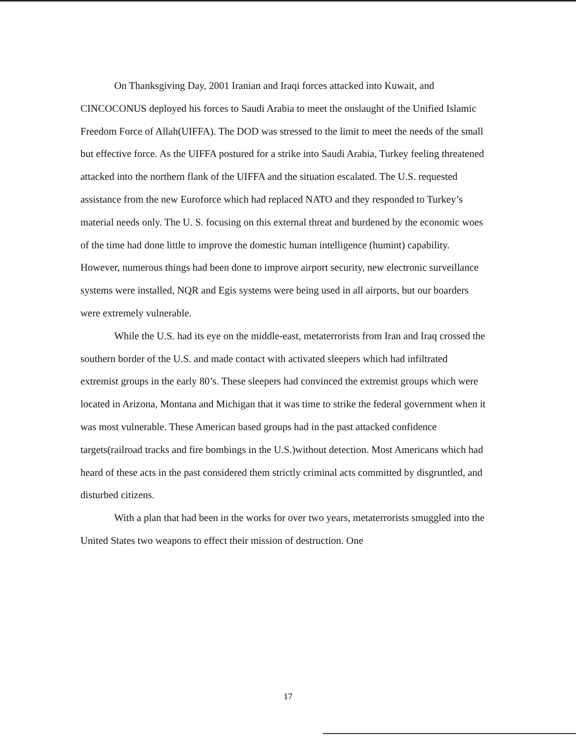On Thanksgiving Day, 2001 Iranian and Iraqi forces attacked into Kuwait, and CINCOCONUS deployed his forces to Saudi Arabia to meet the onslaught of the Unified Islamic Freedom Force of Allah(UIFFA). The DOD was stressed to the limit to meet the needs of the small but effective force. As the UIFFA postured for a strike into Saudi Arabia, Turkey feeling threatened attacked into the northern flank of the UIFFA and the situation escalated. The U.S. requested assistance from the new Euroforce which had replaced NATO and they responded to Turkey’s material needs only. The U. S. focusing on this external threat and burdened by the economic woes of the time had done little to improve the domestic human intelligence (humint) capability. However, numerous things had been done to improve airport security, new electronic surveillance systems were installed, NQR and Egis systems were being used in all airports, but our boarders were extremely vulnerable.
While the U.S. had its eye on the middle-east, metaterrorists from Iran and Iraq crossed the southern border of the U.S. and made contact with activated sleepers which had infiltrated extremist groups in the early 80’s. These sleepers had convinced the extremist groups which were located in Arizona, Montana and Michigan that it was time to strike the federal government when it was most vulnerable. These American based groups had in the past attacked confidence targets(railroad tracks and fire bombings in the U.S.)without detection. Most Americans which had heard of these acts in the past considered them strictly criminal acts committed by disgruntled, and disturbed citizens.
With a plan that had been in the works for over two years, metaterrorists smuggled into the United States two weapons to effect their mission of destruction. One
17